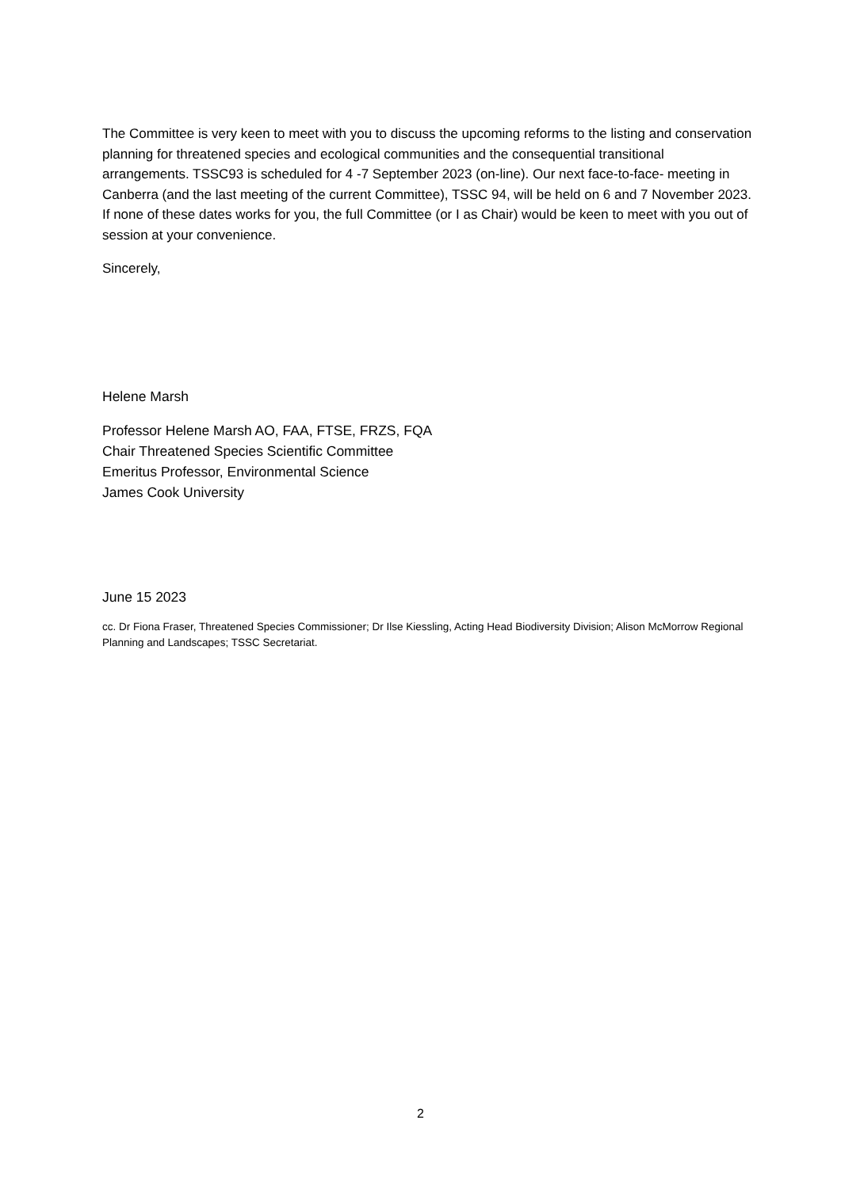The Committee is very keen to meet with you to discuss the upcoming reforms to the listing and conservation planning for threatened species and ecological communities and the consequential transitional arrangements. TSSC93 is scheduled for 4 -7 September 2023 (on-line). Our next face-to-face- meeting in Canberra (and the last meeting of the current Committee), TSSC 94, will be held on 6 and 7 November 2023. If none of these dates works for you, the full Committee (or I as Chair) would be keen to meet with you out of session at your convenience.
Sincerely,
Helene Marsh
Professor Helene Marsh AO, FAA, FTSE, FRZS, FQA
Chair Threatened Species Scientific Committee
Emeritus Professor, Environmental Science
James Cook University
June 15 2023
cc. Dr Fiona Fraser, Threatened Species Commissioner; Dr Ilse Kiessling, Acting Head Biodiversity Division; Alison McMorrow Regional Planning and Landscapes; TSSC Secretariat.
2